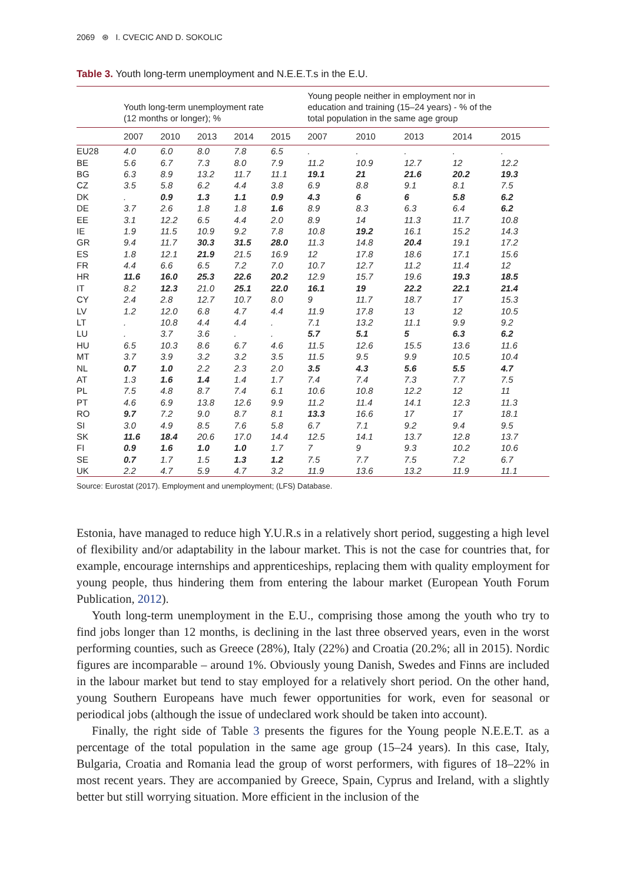2069 ⊛ I. CVECIC AND D. SOKOLIC
Table 3. Youth long-term unemployment and N.E.E.T.s in the E.U.
| | Youth long-term unemployment rate (12 months or longer); % | | | | | Young people neither in employment nor in education and training (15–24 years) - % of the total population in the same age group | | | | |
| --- | --- | --- | --- | --- | --- | --- | --- | --- | --- | --- |
| | 2007 | 2010 | 2013 | 2014 | 2015 | 2007 | 2010 | 2013 | 2014 | 2015 |
| EU28 | 4.0 | 6.0 | 8.0 | 7.8 | 6.5 | . | . | . | . | . |
| BE | 5.6 | 6.7 | 7.3 | 8.0 | 7.9 | 11.2 | 10.9 | 12.7 | 12 | 12.2 |
| BG | 6.3 | 8.9 | 13.2 | 11.7 | 11.1 | 19.1 | 21 | 21.6 | 20.2 | 19.3 |
| CZ | 3.5 | 5.8 | 6.2 | 4.4 | 3.8 | 6.9 | 8.8 | 9.1 | 8.1 | 7.5 |
| DK | . | 0.9 | 1.3 | 1.1 | 0.9 | 4.3 | 6 | 6 | 5.8 | 6.2 |
| DE | 3.7 | 2.6 | 1.8 | 1.8 | 1.6 | 8.9 | 8.3 | 6.3 | 6.4 | 6.2 |
| EE | 3.1 | 12.2 | 6.5 | 4.4 | 2.0 | 8.9 | 14 | 11.3 | 11.7 | 10.8 |
| IE | 1.9 | 11.5 | 10.9 | 9.2 | 7.8 | 10.8 | 19.2 | 16.1 | 15.2 | 14.3 |
| GR | 9.4 | 11.7 | 30.3 | 31.5 | 28.0 | 11.3 | 14.8 | 20.4 | 19.1 | 17.2 |
| ES | 1.8 | 12.1 | 21.9 | 21.5 | 16.9 | 12 | 17.8 | 18.6 | 17.1 | 15.6 |
| FR | 4.4 | 6.6 | 6.5 | 7.2 | 7.0 | 10.7 | 12.7 | 11.2 | 11.4 | 12 |
| HR | 11.6 | 16.0 | 25.3 | 22.6 | 20.2 | 12.9 | 15.7 | 19.6 | 19.3 | 18.5 |
| IT | 8.2 | 12.3 | 21.0 | 25.1 | 22.0 | 16.1 | 19 | 22.2 | 22.1 | 21.4 |
| CY | 2.4 | 2.8 | 12.7 | 10.7 | 8.0 | 9 | 11.7 | 18.7 | 17 | 15.3 |
| LV | 1.2 | 12.0 | 6.8 | 4.7 | 4.4 | 11.9 | 17.8 | 13 | 12 | 10.5 |
| LT | . | 10.8 | 4.4 | 4.4 | . | 7.1 | 13.2 | 11.1 | 9.9 | 9.2 |
| LU | . | 3.7 | 3.6 | . | . | 5.7 | 5.1 | 5 | 6.3 | 6.2 |
| HU | 6.5 | 10.3 | 8.6 | 6.7 | 4.6 | 11.5 | 12.6 | 15.5 | 13.6 | 11.6 |
| MT | 3.7 | 3.9 | 3.2 | 3.2 | 3.5 | 11.5 | 9.5 | 9.9 | 10.5 | 10.4 |
| NL | 0.7 | 1.0 | 2.2 | 2.3 | 2.0 | 3.5 | 4.3 | 5.6 | 5.5 | 4.7 |
| AT | 1.3 | 1.6 | 1.4 | 1.4 | 1.7 | 7.4 | 7.4 | 7.3 | 7.7 | 7.5 |
| PL | 7.5 | 4.8 | 8.7 | 7.4 | 6.1 | 10.6 | 10.8 | 12.2 | 12 | 11 |
| PT | 4.6 | 6.9 | 13.8 | 12.6 | 9.9 | 11.2 | 11.4 | 14.1 | 12.3 | 11.3 |
| RO | 9.7 | 7.2 | 9.0 | 8.7 | 8.1 | 13.3 | 16.6 | 17 | 17 | 18.1 |
| SI | 3.0 | 4.9 | 8.5 | 7.6 | 5.8 | 6.7 | 7.1 | 9.2 | 9.4 | 9.5 |
| SK | 11.6 | 18.4 | 20.6 | 17.0 | 14.4 | 12.5 | 14.1 | 13.7 | 12.8 | 13.7 |
| FI | 0.9 | 1.6 | 1.0 | 1.0 | 1.7 | 7 | 9 | 9.3 | 10.2 | 10.6 |
| SE | 0.7 | 1.7 | 1.5 | 1.3 | 1.2 | 7.5 | 7.7 | 7.5 | 7.2 | 6.7 |
| UK | 2.2 | 4.7 | 5.9 | 4.7 | 3.2 | 11.9 | 13.6 | 13.2 | 11.9 | 11.1 |
Source: Eurostat (2017). Employment and unemployment; (LFS) Database.
Estonia, have managed to reduce high Y.U.R.s in a relatively short period, suggesting a high level of flexibility and/or adaptability in the labour market. This is not the case for countries that, for example, encourage internships and apprenticeships, replacing them with quality employment for young people, thus hindering them from entering the labour market (European Youth Forum Publication, 2012).
Youth long-term unemployment in the E.U., comprising those among the youth who try to find jobs longer than 12 months, is declining in the last three observed years, even in the worst performing counties, such as Greece (28%), Italy (22%) and Croatia (20.2%; all in 2015). Nordic figures are incomparable – around 1%. Obviously young Danish, Swedes and Finns are included in the labour market but tend to stay employed for a relatively short period. On the other hand, young Southern Europeans have much fewer opportunities for work, even for seasonal or periodical jobs (although the issue of undeclared work should be taken into account).
Finally, the right side of Table 3 presents the figures for the Young people N.E.E.T. as a percentage of the total population in the same age group (15–24 years). In this case, Italy, Bulgaria, Croatia and Romania lead the group of worst performers, with figures of 18–22% in most recent years. They are accompanied by Greece, Spain, Cyprus and Ireland, with a slightly better but still worrying situation. More efficient in the inclusion of the